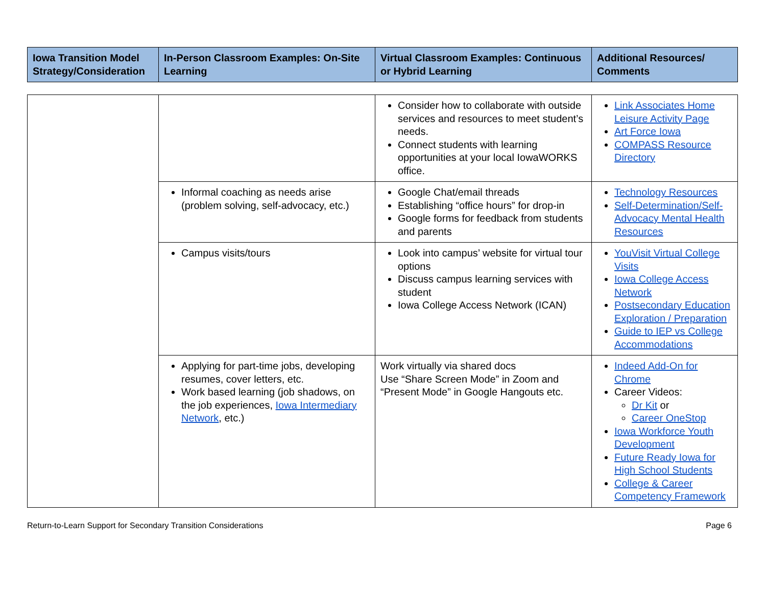| Iowa Transition Model Strategy/Consideration | In-Person Classroom Examples: On-Site Learning | Virtual Classroom Examples: Continuous or Hybrid Learning | Additional Resources/ Comments |
| --- | --- | --- | --- |
| | | Consider how to collaborate with outside services and resources to meet student’s needs. Connect students with learning opportunities at your local IowaWORKS office. | Link Associates Home Leisure Activity Page Art Force Iowa COMPASS Resource Directory |
| | Informal coaching as needs arise (problem solving, self-advocacy, etc.) | Google Chat/email threads Establishing “office hours” for drop-in Google forms for feedback from students and parents | Technology Resources Self-Determination/Self-Advocacy Mental Health Resources |
| | Campus visits/tours | Look into campus’ website for virtual tour options Discuss campus learning services with student Iowa College Access Network (ICAN) | YouVisit Virtual College Visits Iowa College Access Network Postsecondary Education Exploration / Preparation Guide to IEP vs College Accommodations |
| | Applying for part-time jobs, developing resumes, cover letters, etc. Work based learning (job shadows, on the job experiences, Iowa Intermediary Network , etc.) | Work virtually via shared docs Use “Share Screen Mode” in Zoom and “Present Mode” in Google Hangouts etc. | Indeed Add-On for Chrome Career Videos: Dr Kit or Career OneStop Iowa Workforce Youth Development Future Ready Iowa for High School Students College & Career Competency Framework |
Return-to-Learn Support for Secondary Transition Considerations Page 6